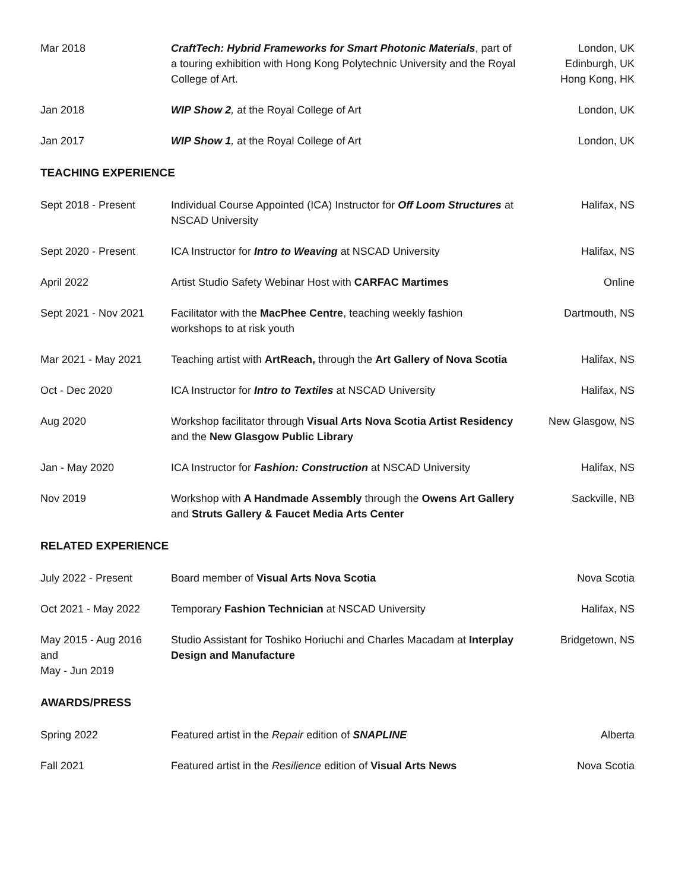| Mar 2018 | CraftTech: Hybrid Frameworks for Smart Photonic Materials , part of a touring exhibition with Hong Kong Polytechnic University and the Royal College of Art. | London, UK Edinburgh, UK Hong Kong, HK |
| Jan 2018 | WIP Show 2 , at the Royal College of Art | London, UK |
| Jan 2017 | WIP Show 1 , at the Royal College of Art | London, UK |
TEACHING EXPERIENCE
| Sept 2018 - Present | Individual Course Appointed (ICA) Instructor for Off Loom Structures at NSCAD University | Halifax, NS |
| Sept 2020 - Present | ICA Instructor for Intro to Weaving at NSCAD University | Halifax, NS |
| April 2022 | Artist Studio Safety Webinar Host with CARFAC Martimes | Online |
| Sept 2021 - Nov 2021 | Facilitator with the MacPhee Centre , teaching weekly fashion workshops to at risk youth | Dartmouth, NS |
| Mar 2021 - May 2021 | Teaching artist with ArtReach, through the Art Gallery of Nova Scotia | Halifax, NS |
| Oct - Dec 2020 | ICA Instructor for Intro to Textiles at NSCAD University | Halifax, NS |
| Aug 2020 | Workshop facilitator through Visual Arts Nova Scotia Artist Residency and the New Glasgow Public Library | New Glasgow, NS |
| Jan - May 2020 | ICA Instructor for Fashion: Construction at NSCAD University | Halifax, NS |
| Nov 2019 | Workshop with A Handmade Assembly through the Owens Art Gallery and Struts Gallery & Faucet Media Arts Center | Sackville, NB |
RELATED EXPERIENCE
| July 2022 - Present | Board member of Visual Arts Nova Scotia | Nova Scotia |
| Oct 2021 - May 2022 | Temporary Fashion Technician at NSCAD University | Halifax, NS |
| May 2015 - Aug 2016 and May - Jun 2019 | Studio Assistant for Toshiko Horiuchi and Charles Macadam at Interplay Design and Manufacture | Bridgetown, NS |
AWARDS/PRESS
| Spring 2022 | Featured artist in the Repair edition of SNAPLINE | Alberta |
| Fall 2021 | Featured artist in the Resilience edition of Visual Arts News | Nova Scotia |